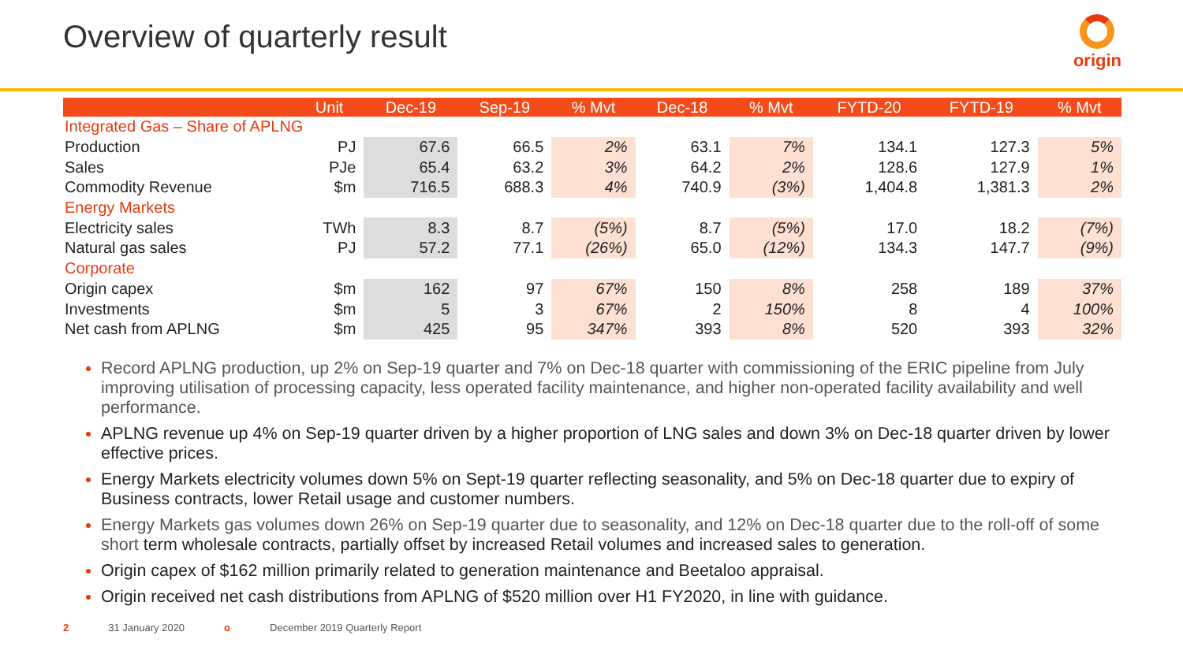Overview of quarterly result
origin
| | Unit | Dec-19 | Sep-19 | % Mvt | Dec-18 | % Mvt | FYTD-20 | FYTD-19 | % Mvt |
| --- | --- | --- | --- | --- | --- | --- | --- | --- | --- |
| Integrated Gas – Share of APLNG | | | | | | | | | |
| Production | PJ | 67.6 | 66.5 | 2% | 63.1 | 7% | 134.1 | 127.3 | 5% |
| Sales | PJe | 65.4 | 63.2 | 3% | 64.2 | 2% | 128.6 | 127.9 | 1% |
| Commodity Revenue | $m | 716.5 | 688.3 | 4% | 740.9 | (3%) | 1,404.8 | 1,381.3 | 2% |
| Energy Markets | | | | | | | | | |
| Electricity sales | TWh | 8.3 | 8.7 | (5%) | 8.7 | (5%) | 17.0 | 18.2 | (7%) |
| Natural gas sales | PJ | 57.2 | 77.1 | (26%) | 65.0 | (12%) | 134.3 | 147.7 | (9%) |
| Corporate | | | | | | | | | |
| Origin capex | $m | 162 | 97 | 67% | 150 | 8% | 258 | 189 | 37% |
| Investments | $m | 5 | 3 | 67% | 2 | 150% | 8 | 4 | 100% |
| Net cash from APLNG | $m | 425 | 95 | 347% | 393 | 8% | 520 | 393 | 32% |
Record APLNG production, up 2% on Sep-19 quarter and 7% on Dec-18 quarter with commissioning of the ERIC pipeline from July improving utilisation of processing capacity, less operated facility maintenance, and higher non-operated facility availability and well performance.
APLNG revenue up 4% on Sep-19 quarter driven by a higher proportion of LNG sales and down 3% on Dec-18 quarter driven by lower effective prices.
Energy Markets electricity volumes down 5% on Sept-19 quarter reflecting seasonality, and 5% on Dec-18 quarter due to expiry of Business contracts, lower Retail usage and customer numbers.
Energy Markets gas volumes down 26% on Sep-19 quarter due to seasonality, and 12% on Dec-18 quarter due to the roll-off of some short term wholesale contracts, partially offset by increased Retail volumes and increased sales to generation.
Origin capex of $162 million primarily related to generation maintenance and Beetaloo appraisal.
Origin received net cash distributions from APLNG of $520 million over H1 FY2020, in line with guidance.
2 31 January 2020 o December 2019 Quarterly Report